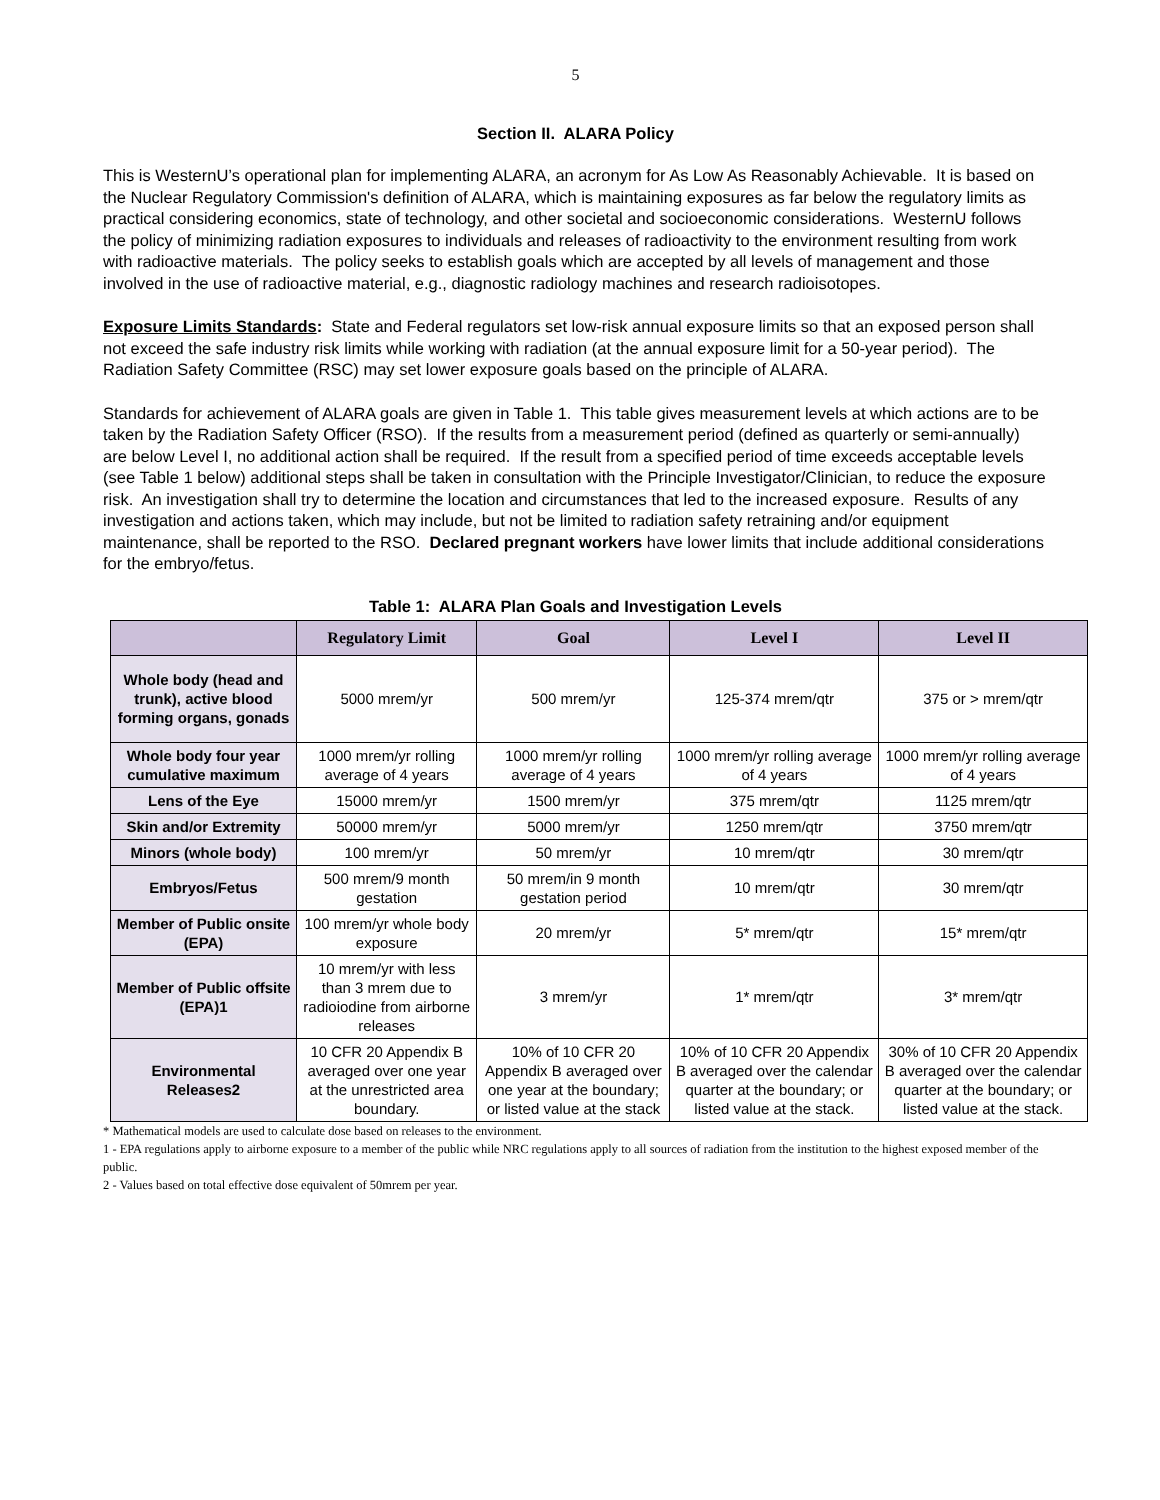5
Section II. ALARA Policy
This is WesternU’s operational plan for implementing ALARA, an acronym for As Low As Reasonably Achievable. It is based on the Nuclear Regulatory Commission's definition of ALARA, which is maintaining exposures as far below the regulatory limits as practical considering economics, state of technology, and other societal and socioeconomic considerations. WesternU follows the policy of minimizing radiation exposures to individuals and releases of radioactivity to the environment resulting from work with radioactive materials. The policy seeks to establish goals which are accepted by all levels of management and those involved in the use of radioactive material, e.g., diagnostic radiology machines and research radioisotopes.
Exposure Limits Standards: State and Federal regulators set low-risk annual exposure limits so that an exposed person shall not exceed the safe industry risk limits while working with radiation (at the annual exposure limit for a 50-year period). The Radiation Safety Committee (RSC) may set lower exposure goals based on the principle of ALARA.
Standards for achievement of ALARA goals are given in Table 1. This table gives measurement levels at which actions are to be taken by the Radiation Safety Officer (RSO). If the results from a measurement period (defined as quarterly or semi-annually) are below Level I, no additional action shall be required. If the result from a specified period of time exceeds acceptable levels (see Table 1 below) additional steps shall be taken in consultation with the Principle Investigator/Clinician, to reduce the exposure risk. An investigation shall try to determine the location and circumstances that led to the increased exposure. Results of any investigation and actions taken, which may include, but not be limited to radiation safety retraining and/or equipment maintenance, shall be reported to the RSO. Declared pregnant workers have lower limits that include additional considerations for the embryo/fetus.
Table 1: ALARA Plan Goals and Investigation Levels
| | Regulatory Limit | Goal | Level I | Level II |
| --- | --- | --- | --- | --- |
| Whole body (head and trunk), active blood forming organs, gonads | 5000 mrem/yr | 500 mrem/yr | 125-374 mrem/qtr | 375 or > mrem/qtr |
| Whole body four year cumulative maximum | 1000 mrem/yr rolling average of 4 years | 1000 mrem/yr rolling average of 4 years | 1000 mrem/yr rolling average of 4 years | 1000 mrem/yr rolling average of 4 years |
| Lens of the Eye | 15000 mrem/yr | 1500 mrem/yr | 375 mrem/qtr | 1125 mrem/qtr |
| Skin and/or Extremity | 50000 mrem/yr | 5000 mrem/yr | 1250 mrem/qtr | 3750 mrem/qtr |
| Minors (whole body) | 100 mrem/yr | 50 mrem/yr | 10 mrem/qtr | 30 mrem/qtr |
| Embryos/Fetus | 500 mrem/9 month gestation | 50 mrem/in 9 month gestation period | 10 mrem/qtr | 30 mrem/qtr |
| Member of Public onsite (EPA) | 100 mrem/yr whole body exposure | 20 mrem/yr | 5* mrem/qtr | 15* mrem/qtr |
| Member of Public offsite (EPA)1 | 10 mrem/yr with less than 3 mrem due to radioiodine from airborne releases | 3 mrem/yr | 1* mrem/qtr | 3* mrem/qtr |
| Environmental Releases2 | 10 CFR 20 Appendix B averaged over one year at the unrestricted area boundary. | 10% of 10 CFR 20 Appendix B averaged over one year at the boundary; or listed value at the stack | 10% of 10 CFR 20 Appendix B averaged over the calendar quarter at the boundary; or listed value at the stack. | 30% of 10 CFR 20 Appendix B averaged over the calendar quarter at the boundary; or listed value at the stack. |
* Mathematical models are used to calculate dose based on releases to the environment.
1 - EPA regulations apply to airborne exposure to a member of the public while NRC regulations apply to all sources of radiation from the institution to the highest exposed member of the public.
2 - Values based on total effective dose equivalent of 50mrem per year.